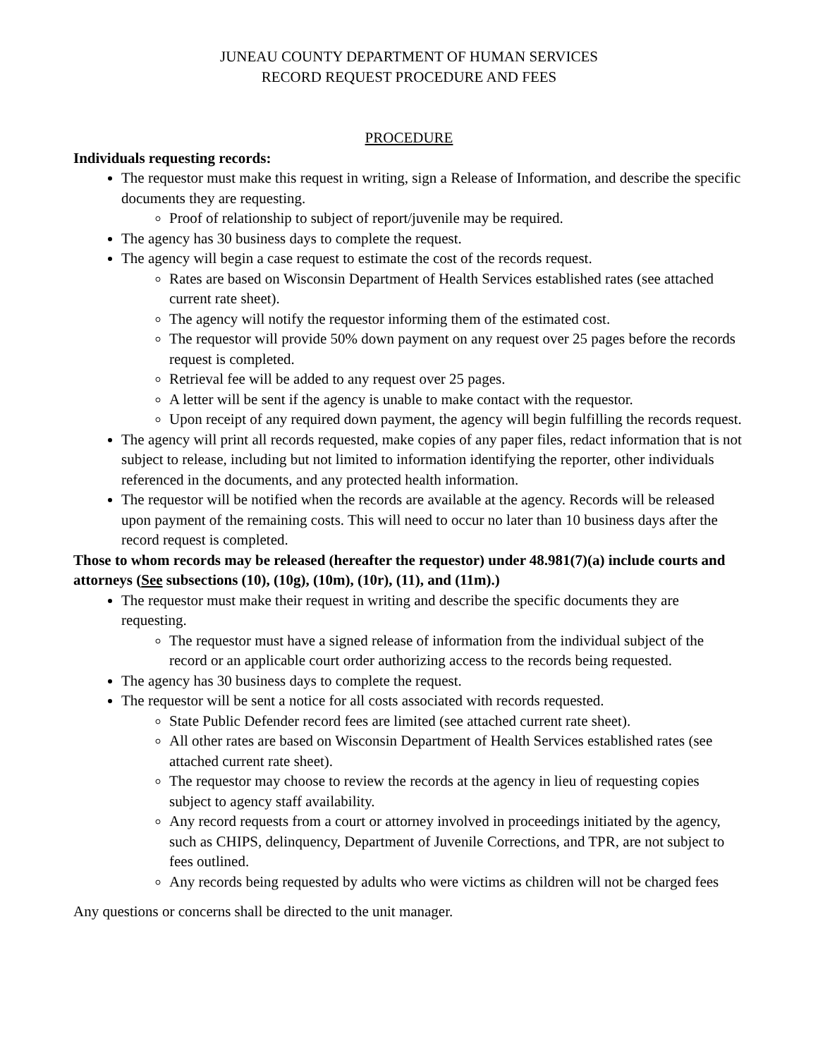JUNEAU COUNTY DEPARTMENT OF HUMAN SERVICES
RECORD REQUEST PROCEDURE AND FEES
PROCEDURE
Individuals requesting records:
The requestor must make this request in writing, sign a Release of Information, and describe the specific documents they are requesting.
Proof of relationship to subject of report/juvenile may be required.
The agency has 30 business days to complete the request.
The agency will begin a case request to estimate the cost of the records request.
Rates are based on Wisconsin Department of Health Services established rates (see attached current rate sheet).
The agency will notify the requestor informing them of the estimated cost.
The requestor will provide 50% down payment on any request over 25 pages before the records request is completed.
Retrieval fee will be added to any request over 25 pages.
A letter will be sent if the agency is unable to make contact with the requestor.
Upon receipt of any required down payment, the agency will begin fulfilling the records request.
The agency will print all records requested, make copies of any paper files, redact information that is not subject to release, including but not limited to information identifying the reporter, other individuals referenced in the documents, and any protected health information.
The requestor will be notified when the records are available at the agency. Records will be released upon payment of the remaining costs. This will need to occur no later than 10 business days after the record request is completed.
Those to whom records may be released (hereafter the requestor) under 48.981(7)(a) include courts and attorneys (See subsections (10), (10g), (10m), (10r), (11), and (11m).)
The requestor must make their request in writing and describe the specific documents they are requesting.
The requestor must have a signed release of information from the individual subject of the record or an applicable court order authorizing access to the records being requested.
The agency has 30 business days to complete the request.
The requestor will be sent a notice for all costs associated with records requested.
State Public Defender record fees are limited (see attached current rate sheet).
All other rates are based on Wisconsin Department of Health Services established rates (see attached current rate sheet).
The requestor may choose to review the records at the agency in lieu of requesting copies subject to agency staff availability.
Any record requests from a court or attorney involved in proceedings initiated by the agency, such as CHIPS, delinquency, Department of Juvenile Corrections, and TPR, are not subject to fees outlined.
Any records being requested by adults who were victims as children will not be charged fees
Any questions or concerns shall be directed to the unit manager.